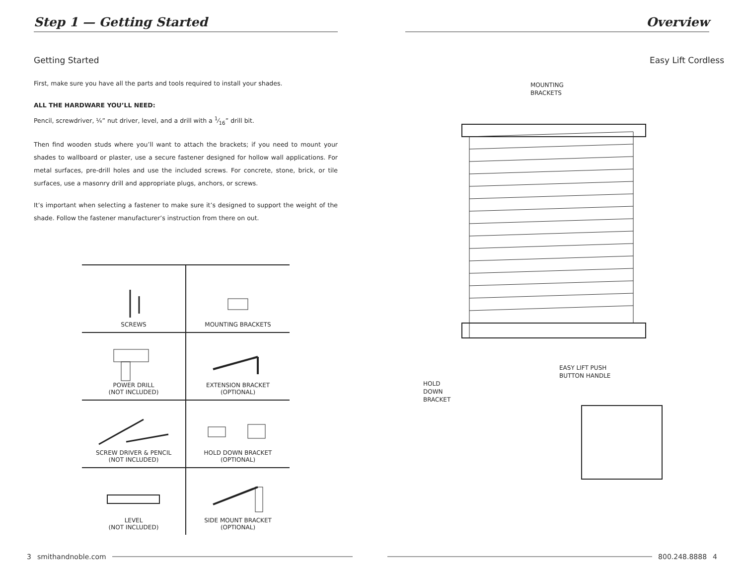Step 1 — Getting Started
Getting Started
First, make sure you have all the parts and tools required to install your shades.
ALL THE HARDWARE YOU’LL NEED:
Pencil, screwdriver, ¼” nut driver, level, and a drill with a 1⁄16” drill bit.
Then find wooden studs where you’ll want to attach the brackets; if you need to mount your shades to wallboard or plaster, use a secure fastener designed for hollow wall applications. For metal surfaces, pre-drill holes and use the included screws. For concrete, stone, brick, or tile surfaces, use a masonry drill and appropriate plugs, anchors, or screws.
It’s important when selecting a fastener to make sure it’s designed to support the weight of the shade. Follow the fastener manufacturer’s instruction from there on out.
| SCREWS | MOUNTING BRACKETS |
| POWER DRILL (NOT INCLUDED) | EXTENSION BRACKET (OPTIONAL) |
| SCREW DRIVER & PENCIL (NOT INCLUDED) | HOLD DOWN BRACKET (OPTIONAL) |
| LEVEL (NOT INCLUDED) | SIDE MOUNT BRACKET (OPTIONAL) |
Overview
Easy Lift Cordless
MOUNTING
BRACKETS
EASY LIFT PUSH
BUTTON HANDLE
HOLD
DOWN
BRACKET
3 smithandnoble.com 800.248.8888 4